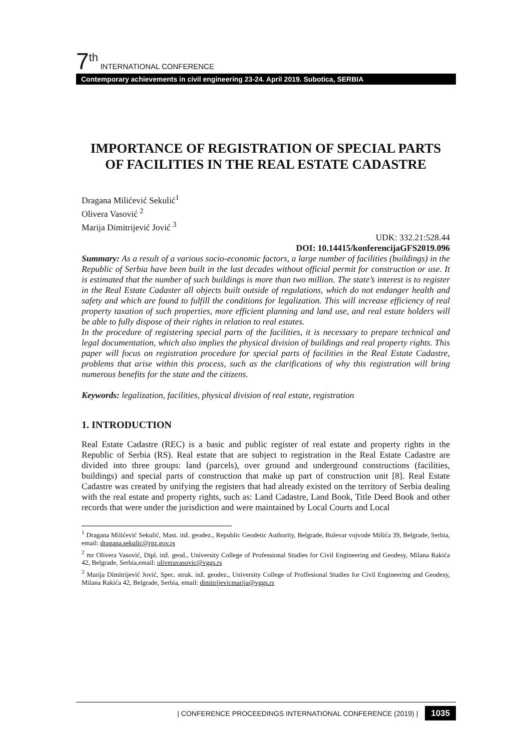7<sup>th</sup> INTERNATIONAL CONFERENCE
Contemporary achievements in civil engineering 23-24. April 2019. Subotica, SERBIA
IMPORTANCE OF REGISTRATION OF SPECIAL PARTS OF FACILITIES IN THE REAL ESTATE CADASTRE
Dragana Milićević Sekulić<sup>1</sup>
Olivera Vasović <sup>2</sup>
Marija Dimitrijević Jović <sup>3</sup>
UDK: 332.21:528.44
DOI: 10.14415/konferencijaGFS2019.096
Summary: As a result of a various socio-economic factors, a large number of facilities (buildings) in the Republic of Serbia have been built in the last decades without official permit for construction or use. It is estimated that the number of such buildings is more than two million. The state’s interest is to register in the Real Estate Cadaster all objects built outside of regulations, which do not endanger health and safety and which are found to fulfill the conditions for legalization. This will increase efficiency of real property taxation of such properties, more efficient planning and land use, and real estate holders will be able to fully dispose of their rights in relation to real estates.
In the procedure of registering special parts of the facilities, it is necessary to prepare technical and legal documentation, which also implies the physical division of buildings and real property rights. This paper will focus on registration procedure for special parts of facilities in the Real Estate Cadastre, problems that arise within this process, such as the clarifications of why this registration will bring numerous benefits for the state and the citizens.
Keywords: legalization, facilities, physical division of real estate, registration
1. INTRODUCTION
Real Estate Cadastre (REC) is a basic and public register of real estate and property rights in the Republic of Serbia (RS). Real estate that are subject to registration in the Real Estate Cadastre are divided into three groups: land (parcels), over ground and underground constructions (facilities, buildings) and special parts of construction that make up part of construction unit [8]. Real Estate Cadastre was created by unifying the registers that had already existed on the territory of Serbia dealing with the real estate and property rights, such as: Land Cadastre, Land Book, Title Deed Book and other records that were under the jurisdiction and were maintained by Local Courts and Local
<sup>1</sup> Dragana Milićević Sekulić, Mast. inž. geodez., Republic Geodetic Authority, Belgrade, Bulevar vojvode Mišića 39, Belgrade, Serbia, email: dragana.sekulic@rgz.gov.rs
<sup>2</sup> mr Olivera Vasović, Dipl. inž. geod., University College of Professional Studies for Civil Engineering and Geodesy, Milana Rakića 42, Belgrade, Serbia,email: oliveravasovic@vggs.rs
<sup>3</sup> Marija Dimitrijević Jović, Spec. struk. inž. geodez., University College of Proffesional Studies for Civil Engineering and Geodesy, Milana Rakića 42, Belgrade, Serbia, email: dimitrijevicmarija@vggs.rs
| CONFERENCE PROCEEDINGS INTERNATIONAL CONFERENCE (2019) | 1035